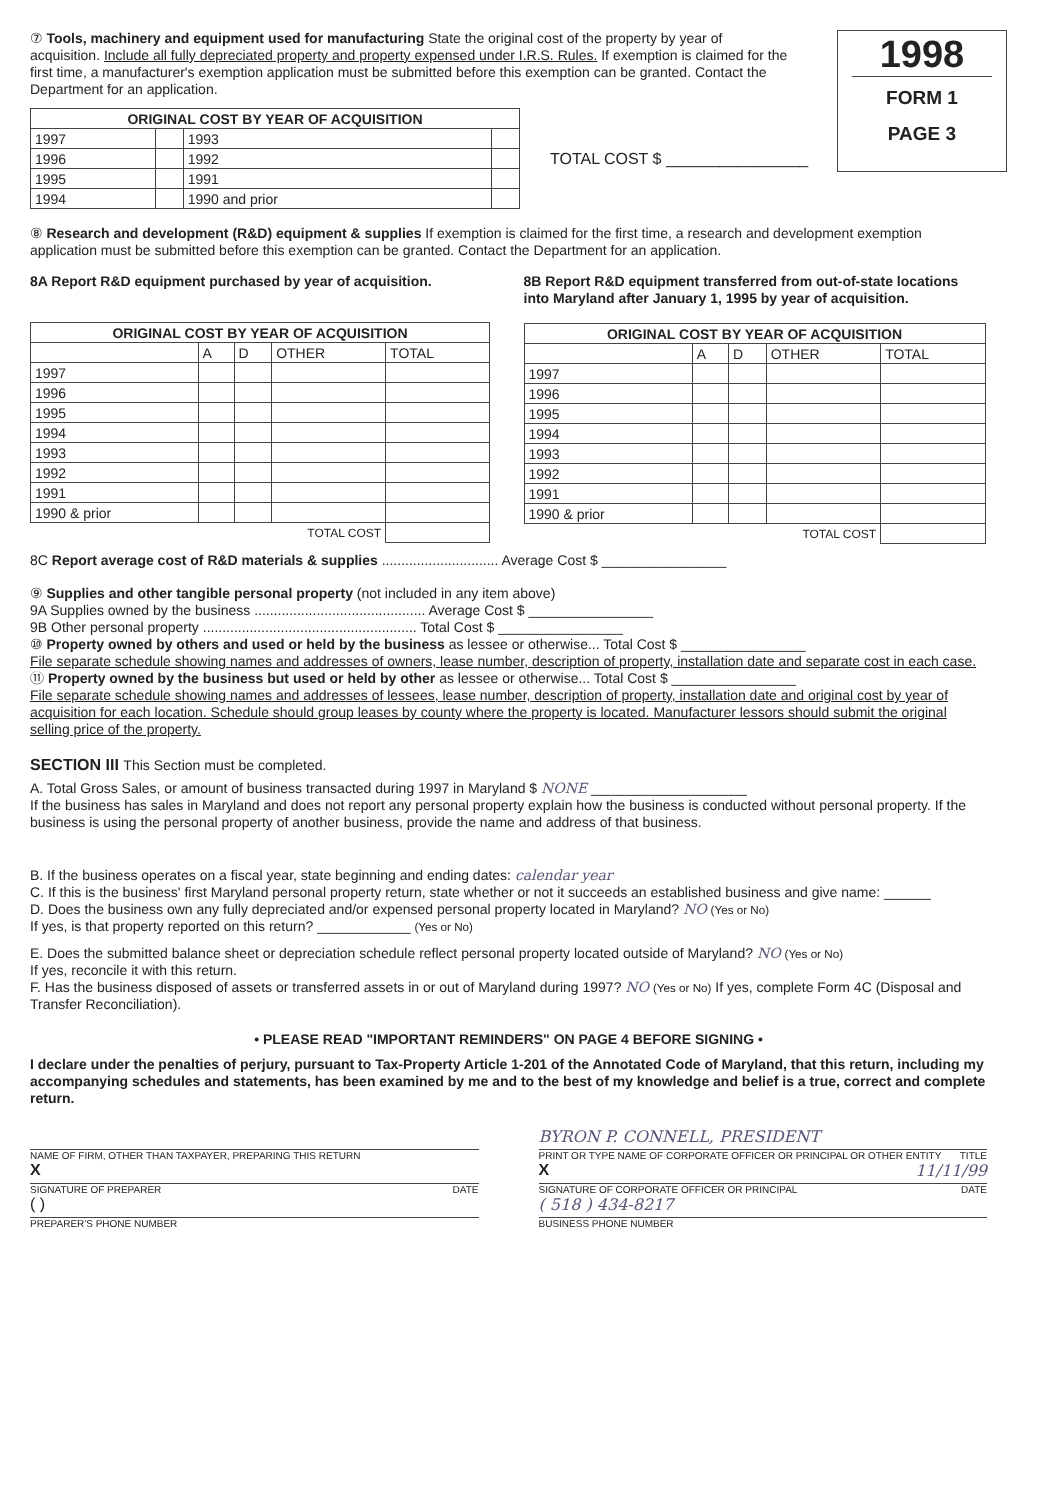1998
FORM 1
PAGE 3
⑦ Tools, machinery and equipment used for manufacturing State the original cost of the property by year of acquisition. Include all fully depreciated property and property expensed under I.R.S. Rules. If exemption is claimed for the first time, a manufacturer's exemption application must be submitted before this exemption can be granted. Contact the Department for an application.
| ORIGINAL COST BY YEAR OF ACQUISITION | | | |
| --- | --- | --- | --- |
| 1997 | | 1993 | |
| 1996 | | 1992 | |
| 1995 | | 1991 | |
| 1994 | | 1990 and prior | |
TOTAL COST $ ________________
⑧ Research and development (R&D) equipment & supplies If exemption is claimed for the first time, a research and development exemption application must be submitted before this exemption can be granted. Contact the Department for an application.
8A Report R&D equipment purchased by year of acquisition.
| ORIGINAL COST BY YEAR OF ACQUISITION | | | | |
| --- | --- | --- | --- | --- |
| | A | D | OTHER | TOTAL |
| 1997 | | | | |
| 1996 | | | | |
| 1995 | | | | |
| 1994 | | | | |
| 1993 | | | | |
| 1992 | | | | |
| 1991 | | | | |
| 1990 & prior | | | | |
| TOTAL COST | | | | |
8B Report R&D equipment transferred from out-of-state locations into Maryland after January 1, 1995 by year of acquisition.
| ORIGINAL COST BY YEAR OF ACQUISITION | | | | |
| --- | --- | --- | --- | --- |
| | A | D | OTHER | TOTAL |
| 1997 | | | | |
| 1996 | | | | |
| 1995 | | | | |
| 1994 | | | | |
| 1993 | | | | |
| 1992 | | | | |
| 1991 | | | | |
| 1990 & prior | | | | |
| TOTAL COST | | | | |
8C Report average cost of R&D materials & supplies .............................. Average Cost $ ________________
⑨ Supplies and other tangible personal property (not included in any item above)
9A Supplies owned by the business ............................................ Average Cost $ ________________
9B Other personal property ....................................................... Total Cost $ ________________
⑩ Property owned by others and used or held by the business as lessee or otherwise... Total Cost $ ________________
File separate schedule showing names and addresses of owners, lease number, description of property, installation date and separate cost in each case.
⑪ Property owned by the business but used or held by other as lessee or otherwise... Total Cost $ ________________
File separate schedule showing names and addresses of lessees, lease number, description of property, installation date and original cost by year of acquisition for each location. Schedule should group leases by county where the property is located. Manufacturer lessors should submit the original selling price of the property.
SECTION III This Section must be completed.
A. Total Gross Sales, or amount of business transacted during 1997 in Maryland $ NONE ____________________
If the business has sales in Maryland and does not report any personal property explain how the business is conducted without personal property. If the business is using the personal property of another business, provide the name and address of that business.
B. If the business operates on a fiscal year, state beginning and ending dates: calendar year
C. If this is the business' first Maryland personal property return, state whether or not it succeeds an established business and give name: ______
D. Does the business own any fully depreciated and/or expensed personal property located in Maryland? NO (Yes or No)
If yes, is that property reported on this return? ____________ (Yes or No)
E. Does the submitted balance sheet or depreciation schedule reflect personal property located outside of Maryland? NO (Yes or No)
If yes, reconcile it with this return.
F. Has the business disposed of assets or transferred assets in or out of Maryland during 1997? NO (Yes or No) If yes, complete Form 4C (Disposal and Transfer Reconciliation).
• PLEASE READ "IMPORTANT REMINDERS" ON PAGE 4 BEFORE SIGNING •
I declare under the penalties of perjury, pursuant to Tax-Property Article 1-201 of the Annotated Code of Maryland, that this return, including my accompanying schedules and statements, has been examined by me and to the best of my knowledge and belief is a true, correct and complete return.
NAME OF FIRM, OTHER THAN TAXPAYER, PREPARING THIS RETURN
X
SIGNATURE OF PREPARER DATE
( )
PREPARER'S PHONE NUMBER
BYRON P. CONNELL, PRESIDENT
PRINT OR TYPE NAME OF CORPORATE OFFICER OR PRINCIPAL OR OTHER ENTITY TITLE
X 11/11/99
SIGNATURE OF CORPORATE OFFICER OR PRINCIPAL DATE
( 518 ) 434-8217
BUSINESS PHONE NUMBER